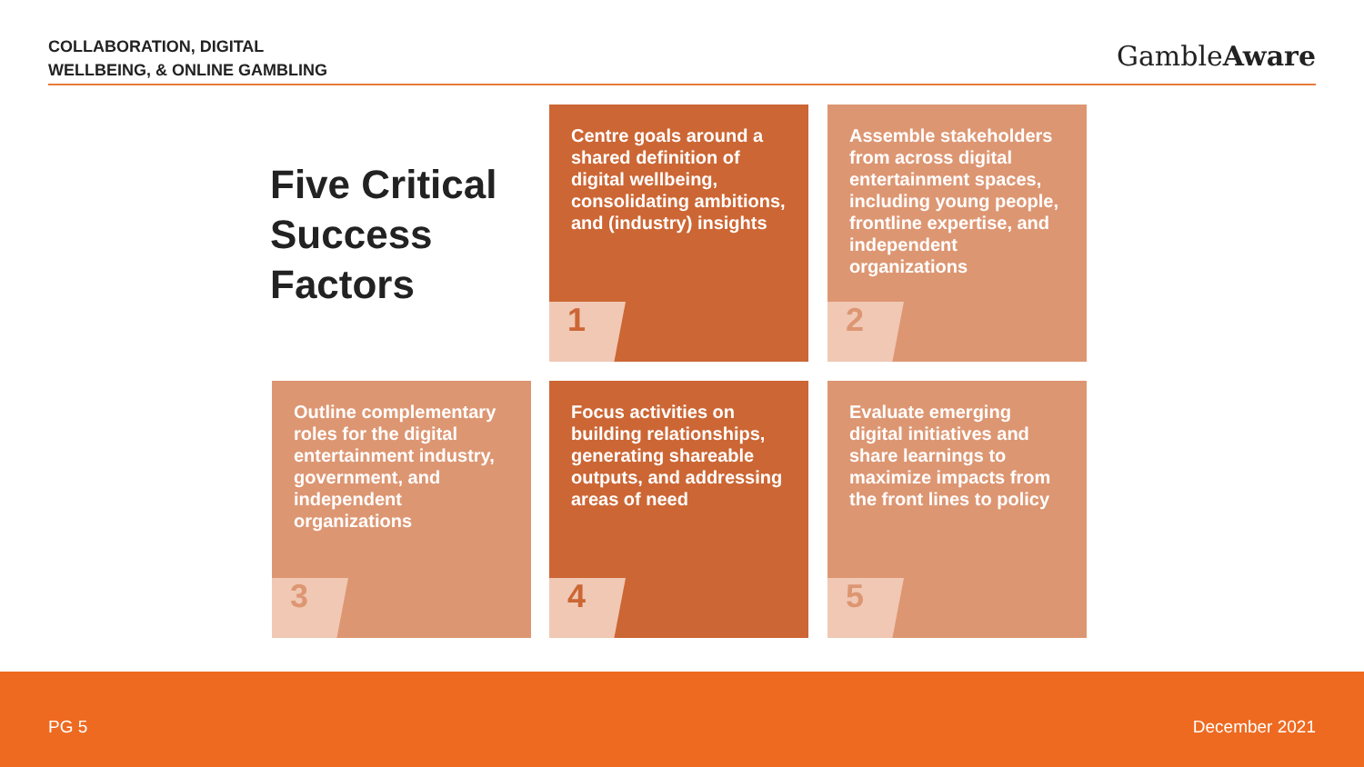COLLABORATION, DIGITAL
WELLBEING, & ONLINE GAMBLING
GambleAware
Five Critical
Success
Factors
Centre goals around a shared definition of digital wellbeing, consolidating ambitions, and (industry) insights
1
Assemble stakeholders from across digital entertainment spaces, including young people, frontline expertise, and independent organizations
2
Outline complementary roles for the digital entertainment industry, government, and independent organizations
3
Focus activities on building relationships, generating shareable outputs, and addressing areas of need
4
Evaluate emerging digital initiatives and share learnings to maximize impacts from the front lines to policy
5
PG 5 December 2021